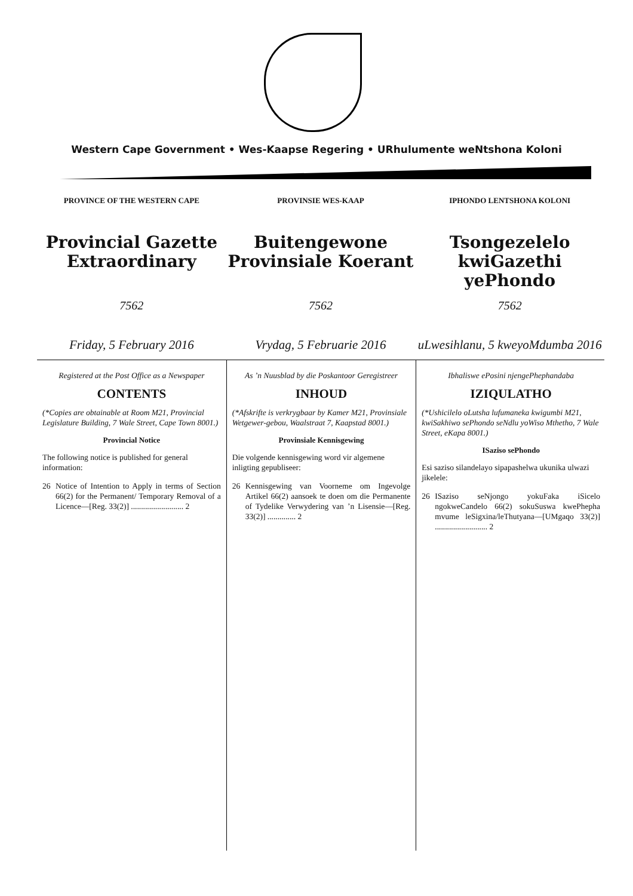Western Cape Government • Wes-Kaapse Regering • URhulumente weNtshona Koloni
PROVINCE OF THE WESTERN CAPE
Provincial Gazette Extraordinary
7562
Friday, 5 February 2016
PROVINSIE WES-KAAP
Buitengewone Provinsiale Koerant
7562
Vrydag, 5 Februarie 2016
IPHONDO LENTSHONA KOLONI
Tsongezelelo kwiGazethi yePhondo
7562
uLwesihlanu, 5 kweyoMdumba 2016
Registered at the Post Office as a Newspaper
CONTENTS
(*Copies are obtainable at Room M21, Provincial Legislature Building, 7 Wale Street, Cape Town 8001.)
Provincial Notice
The following notice is published for general information:
26 Notice of Intention to Apply in terms of Section 66(2) for the Permanent/ Temporary Removal of a Licence—[Reg. 33(2)] .......................... 2
As ’n Nuusblad by die Poskantoor Geregistreer
INHOUD
(*Afskrifte is verkrygbaar by Kamer M21, Provinsiale Wetgewer-gebou, Waalstraat 7, Kaapstad 8001.)
Provinsiale Kennisgewing
Die volgende kennisgewing word vir algemene inligting gepubliseer:
26 Kennisgewing van Voorneme om Ingevolge Artikel 66(2) aansoek te doen om die Permanente of Tydelike Verwydering van ’n Lisensie—[Reg. 33(2)] .............. 2
Ibhaliswe ePosini njengePhephandaba
IZIQULATHO
(*Ushicilelo oLutsha lufumaneka kwigumbi M21, kwiSakhiwo sePhondo seNdlu yoWiso Mthetho, 7 Wale Street, eKapa 8001.)
ISaziso sePhondo
Esi saziso silandelayo sipapashelwa ukunika ulwazi jikelele:
26 ISaziso seNjongo yokuFaka iSicelo ngokweCandelo 66(2) sokuSuswa kwePhepha mvume leSigxina/leThutyana—[UMgaqo 33(2)] .......................... 2